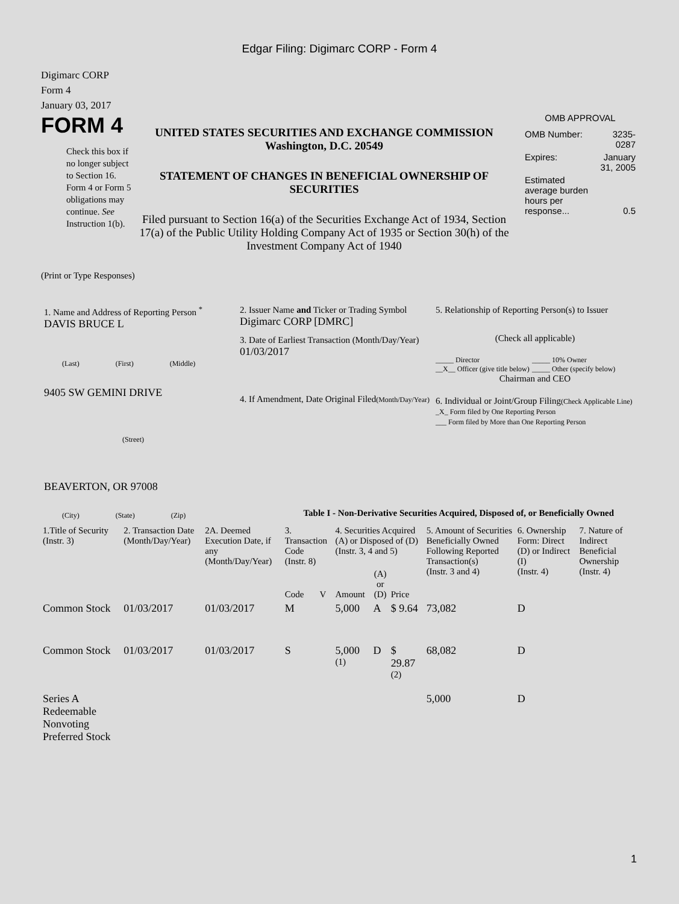Edgar Filing: Digimarc CORP - Form 4
Digimarc CORP
Form 4
January 03, 2017
FORM 4
Check this box if no longer subject to Section 16. Form 4 or Form 5 obligations may continue. See Instruction 1(b).
UNITED STATES SECURITIES AND EXCHANGE COMMISSION
Washington, D.C. 20549
STATEMENT OF CHANGES IN BENEFICIAL OWNERSHIP OF SECURITIES
Filed pursuant to Section 16(a) of the Securities Exchange Act of 1934, Section 17(a) of the Public Utility Holding Company Act of 1935 or Section 30(h) of the Investment Company Act of 1940
OMB APPROVAL
| OMB Number: | 3235-0287 |
| Expires: | January 31, 2005 |
| Estimated average burden hours per response... | 0.5 |
(Print or Type Responses)
1. Name and Address of Reporting Person <sup>*</sup>
DAVIS BRUCE L
(Last) (First) (Middle)
9405 SW GEMINI DRIVE
(Street)
BEAVERTON, OR 97008
(City) (State) (Zip)
2. Issuer Name and Ticker or Trading Symbol
Digimarc CORP [DMRC]
3. Date of Earliest Transaction (Month/Day/Year)
01/03/2017
4. If Amendment, Date Original Filed(Month/Day/Year)
5. Relationship of Reporting Person(s) to Issuer
(Check all applicable)
_____ Director
__X__ Officer (give title below)
_____ 10% Owner
_____ Other (specify below)
Chairman and CEO
6. Individual or Joint/Group Filing(Check Applicable Line)
_X_ Form filed by One Reporting Person
___ Form filed by More than One Reporting Person
Table I - Non-Derivative Securities Acquired, Disposed of, or Beneficially Owned
| 1.Title of Security (Instr. 3) | 2. Transaction Date (Month/Day/Year) | 2A. Deemed Execution Date, if any (Month/Day/Year) | 3. Transaction Code (Instr. 8) | | 4. Securities Acquired (A) or Disposed of (D) (Instr. 3, 4 and 5) | | | 5. Amount of Securities Beneficially Owned Following Reported Transaction(s) (Instr. 3 and 4) | 6. Ownership Form: Direct (D) or Indirect (I) (Instr. 4) | 7. Nature of Indirect Beneficial Ownership (Instr. 4) |
| --- | --- | --- | --- | --- | --- | --- | --- | --- | --- | --- |
| | | | Code | V | Amount | (A) or (D) | Price | | | |
| Common Stock | 01/03/2017 | 01/03/2017 | M | | 5,000 | A | $ 9.64 | 73,082 | D | |
| Common Stock | 01/03/2017 | 01/03/2017 | S | | 5,000 <sup>(1)</sup> | D | $ 29.87 <sup>(2)</sup> | 68,082 | D | |
| Series A Redeemable Nonvoting Preferred Stock | | | | | | | | 5,000 | D | |
1